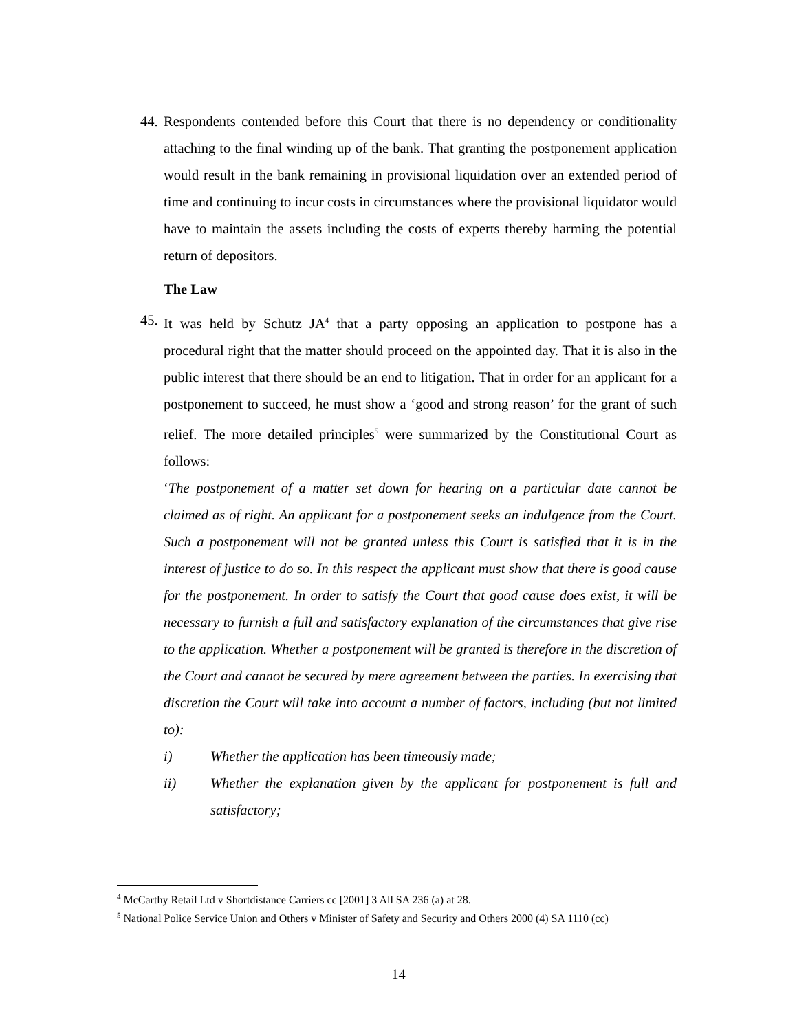44.
Respondents contended before this Court that there is no dependency or conditionality attaching to the final winding up of the bank. That granting the postponement application would result in the bank remaining in provisional liquidation over an extended period of time and continuing to incur costs in circumstances where the provisional liquidator would have to maintain the assets including the costs of experts thereby harming the potential return of depositors.
The Law
45.
It was held by Schutz JA<sup>4</sup> that a party opposing an application to postpone has a procedural right that the matter should proceed on the appointed day. That it is also in the public interest that there should be an end to litigation. That in order for an applicant for a postponement to succeed, he must show a ‘good and strong reason’ for the grant of such relief. The more detailed principles<sup>5</sup> were summarized by the Constitutional Court as follows:
‘The postponement of a matter set down for hearing on a particular date cannot be claimed as of right. An applicant for a postponement seeks an indulgence from the Court. Such a postponement will not be granted unless this Court is satisfied that it is in the interest of justice to do so. In this respect the applicant must show that there is good cause for the postponement. In order to satisfy the Court that good cause does exist, it will be necessary to furnish a full and satisfactory explanation of the circumstances that give rise to the application. Whether a postponement will be granted is therefore in the discretion of the Court and cannot be secured by mere agreement between the parties. In exercising that discretion the Court will take into account a number of factors, including (but not limited to):
i) Whether the application has been timeously made;
ii) Whether the explanation given by the applicant for postponement is full and satisfactory;
<sup>4</sup> McCarthy Retail Ltd v Shortdistance Carriers cc [2001] 3 All SA 236 (a) at 28.
<sup>5</sup> National Police Service Union and Others v Minister of Safety and Security and Others 2000 (4) SA 1110 (cc)
14